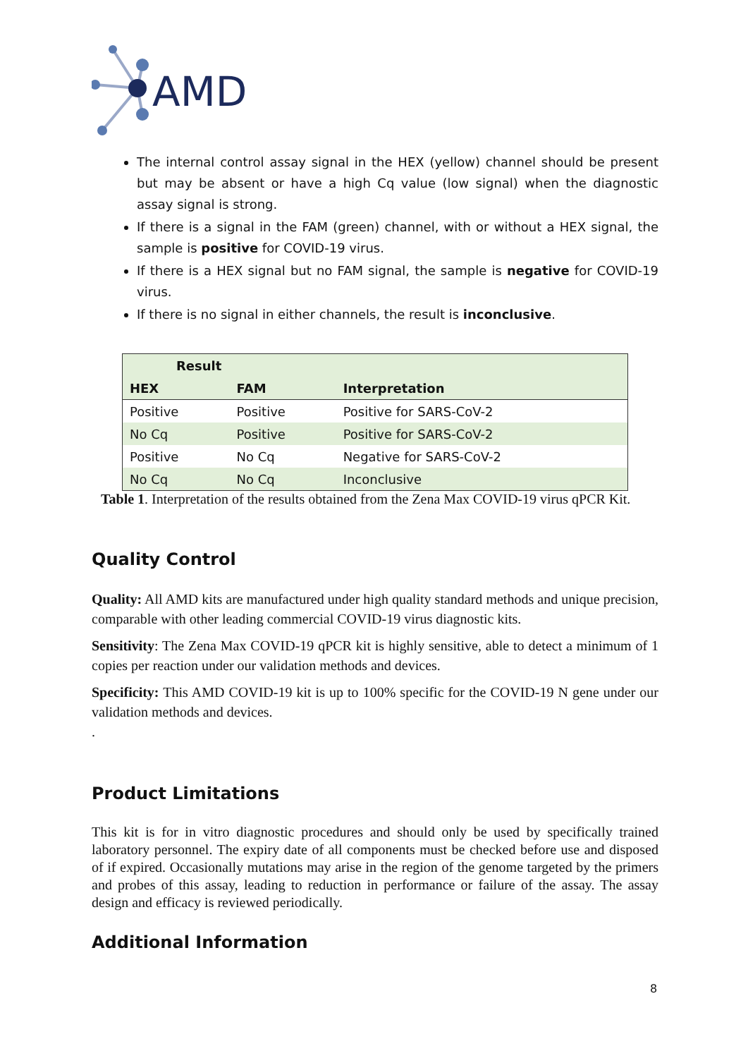AMD
The internal control assay signal in the HEX (yellow) channel should be present but may be absent or have a high Cq value (low signal) when the diagnostic assay signal is strong.
If there is a signal in the FAM (green) channel, with or without a HEX signal, the sample is positive for COVID-19 virus.
If there is a HEX signal but no FAM signal, the sample is negative for COVID-19 virus.
If there is no signal in either channels, the result is inconclusive.
| Result | | |
| --- | --- | --- |
| HEX | FAM | Interpretation |
| Positive | Positive | Positive for SARS-CoV-2 |
| No Cq | Positive | Positive for SARS-CoV-2 |
| Positive | No Cq | Negative for SARS-CoV-2 |
| No Cq | No Cq | Inconclusive |
Table 1. Interpretation of the results obtained from the Zena Max COVID-19 virus qPCR Kit.
Quality Control
Quality: All AMD kits are manufactured under high quality standard methods and unique precision, comparable with other leading commercial COVID-19 virus diagnostic kits.
Sensitivity: The Zena Max COVID-19 qPCR kit is highly sensitive, able to detect a minimum of 1 copies per reaction under our validation methods and devices.
Specificity: This AMD COVID-19 kit is up to 100% specific for the COVID-19 N gene under our validation methods and devices.
.
Product Limitations
This kit is for in vitro diagnostic procedures and should only be used by specifically trained laboratory personnel. The expiry date of all components must be checked before use and disposed of if expired. Occasionally mutations may arise in the region of the genome targeted by the primers and probes of this assay, leading to reduction in performance or failure of the assay. The assay design and efficacy is reviewed periodically.
Additional Information
8